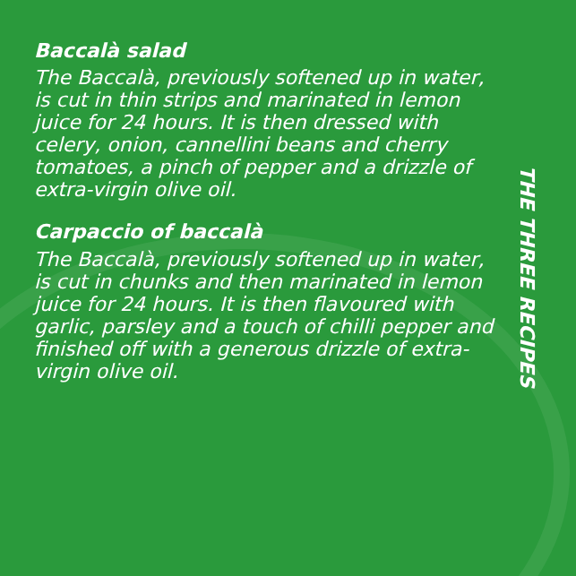Baccalà salad
The Baccalà, previously softened up in water, is cut in thin strips and marinated in lemon juice for 24 hours. It is then dressed with celery, onion, cannellini beans and cherry tomatoes, a pinch of pepper and a drizzle of extra-virgin olive oil.
Carpaccio of baccalà
The Baccalà, previously softened up in water, is cut in chunks and then marinated in lemon juice for 24 hours. It is then flavoured with garlic, parsley and a touch of chilli pepper and finished off with a generous drizzle of extra-virgin olive oil.
THE THREE RECIPES